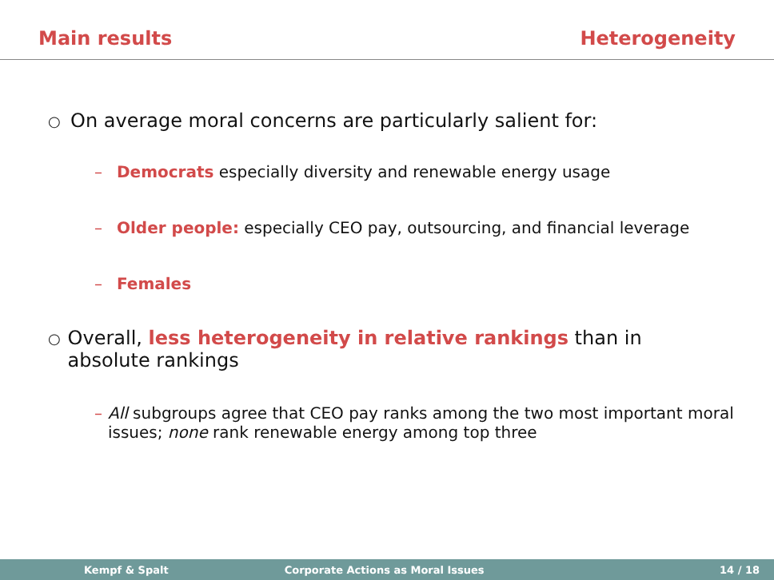Main results Heterogeneity
○ On average moral concerns are particularly salient for:
– Democrats especially diversity and renewable energy usage
– Older people: especially CEO pay, outsourcing, and financial leverage
– Females
○ Overall, less heterogeneity in relative rankings than in absolute rankings
– All subgroups agree that CEO pay ranks among the two most important moral issues; none rank renewable energy among top three
Kempf & Spalt Corporate Actions as Moral Issues 14 / 18